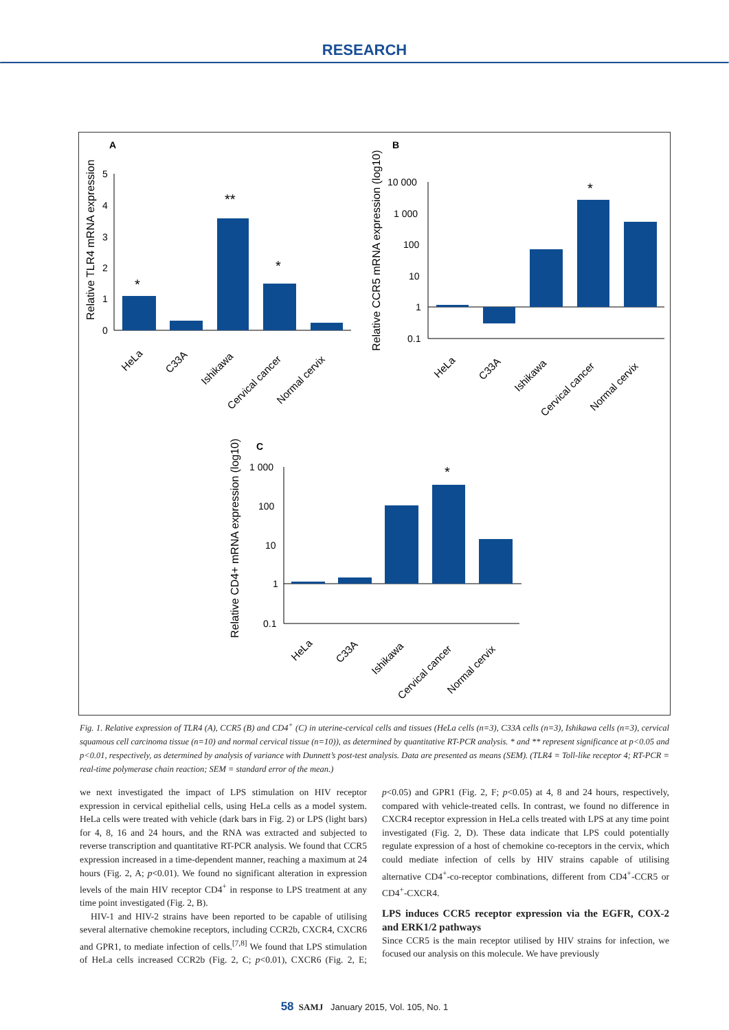RESEARCH
A
B
C
Relative TLR4 mRNA expression
Relative CCR5 mRNA expression (log10)
Relative CD4+ mRNA expression (log10)
5
4
3
2
1
0
*
**
*
10 000
1 000
100
10
1
0.1
*
1 000
100
10
1
0.1
*
HeLa
C33A
Ishikawa
Cervical cancer
Normal cervix
HeLa
C33A
Ishikawa
Cervical cancer
Normal cervix
HeLa
C33A
Ishikawa
Cervical cancer
Normal cervix
Fig. 1. Relative expression of TLR4 (A), CCR5 (B) and CD4<sup>+</sup> (C) in uterine-cervical cells and tissues (HeLa cells (n=3), C33A cells (n=3), Ishikawa cells (n=3), cervical squamous cell carcinoma tissue (n=10) and normal cervical tissue (n=10)), as determined by quantitative RT-PCR analysis. * and ** represent significance at p<0.05 and p<0.01, respectively, as determined by analysis of variance with Dunnett’s post-test analysis. Data are presented as means (SEM). (TLR4 = Toll-like receptor 4; RT-PCR = real-time polymerase chain reaction; SEM = standard error of the mean.)
we next investigated the impact of LPS stimulation on HIV receptor expression in cervical epithelial cells, using HeLa cells as a model system. HeLa cells were treated with vehicle (dark bars in Fig. 2) or LPS (light bars) for 4, 8, 16 and 24 hours, and the RNA was extracted and subjected to reverse transcription and quantitative RT-PCR analysis. We found that CCR5 expression increased in a time-dependent manner, reaching a maximum at 24 hours (Fig. 2, A; p<0.01). We found no significant alteration in expression levels of the main HIV receptor CD4<sup>+</sup> in response to LPS treatment at any time point investigated (Fig. 2, B).
HIV-1 and HIV-2 strains have been reported to be capable of utilising several alternative chemokine receptors, including CCR2b, CXCR4, CXCR6 and GPR1, to mediate infection of cells.<sup>[7,8]</sup> We found that LPS stimulation of HeLa cells increased CCR2b (Fig. 2, C; p<0.01), CXCR6 (Fig. 2, E; p<0.05) and GPR1 (Fig. 2, F; p<0.05) at 4, 8 and 24 hours, respectively, compared with vehicle-treated cells. In contrast, we found no difference in CXCR4 receptor expression in HeLa cells treated with LPS at any time point investigated (Fig. 2, D). These data indicate that LPS could potentially regulate expression of a host of chemokine co-receptors in the cervix, which could mediate infection of cells by HIV strains capable of utilising alternative CD4<sup>+</sup>-co-receptor combinations, different from CD4<sup>+</sup>-CCR5 or CD4<sup>+</sup>-CXCR4.
LPS induces CCR5 receptor expression via the EGFR, COX-2 and ERK1/2 pathways
Since CCR5 is the main receptor utilised by HIV strains for infection, we focused our analysis on this molecule. We have previously
58 SAMJ January 2015, Vol. 105, No. 1